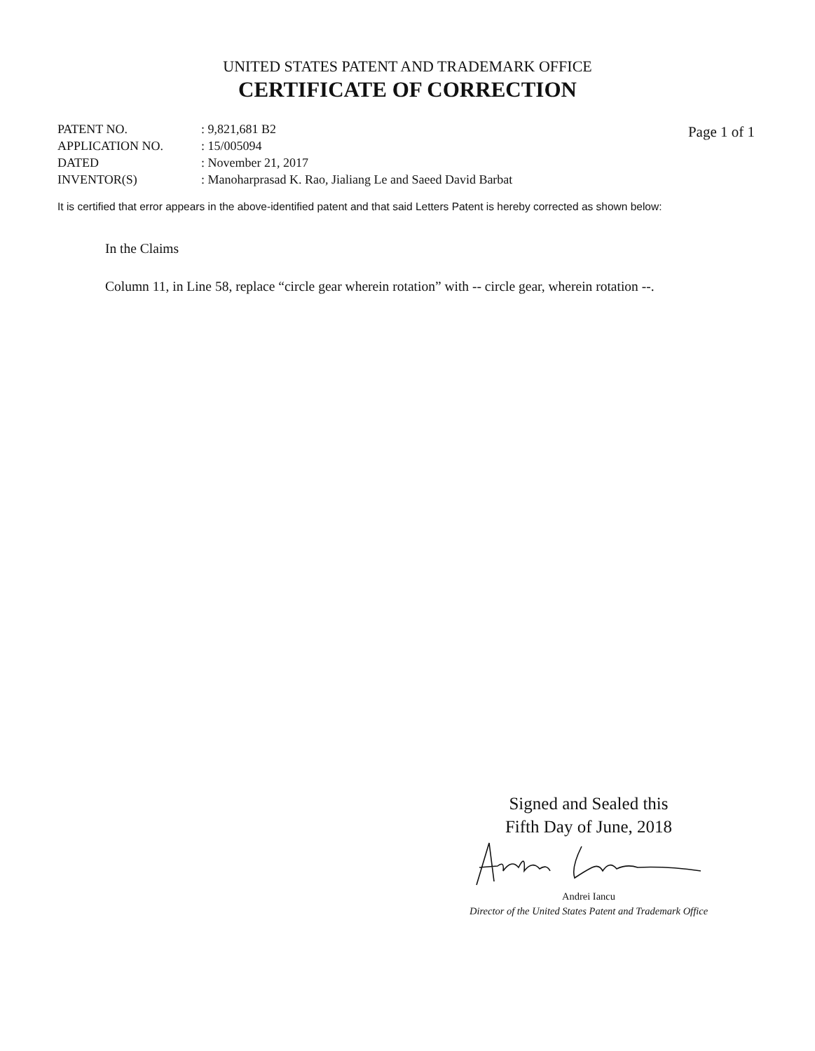UNITED STATES PATENT AND TRADEMARK OFFICE
CERTIFICATE OF CORRECTION
| PATENT NO. | : 9,821,681 B2 |
| APPLICATION NO. | : 15/005094 |
| DATED | : November 21, 2017 |
| INVENTOR(S) | : Manoharprasad K. Rao, Jialiang Le and Saeed David Barbat |
Page 1 of 1
It is certified that error appears in the above-identified patent and that said Letters Patent is hereby corrected as shown below:
In the Claims
Column 11, in Line 58, replace “circle gear wherein rotation” with -- circle gear, wherein rotation --.
Signed and Sealed this
Fifth Day of June, 2018
Andrei Iancu
Director of the United States Patent and Trademark Office